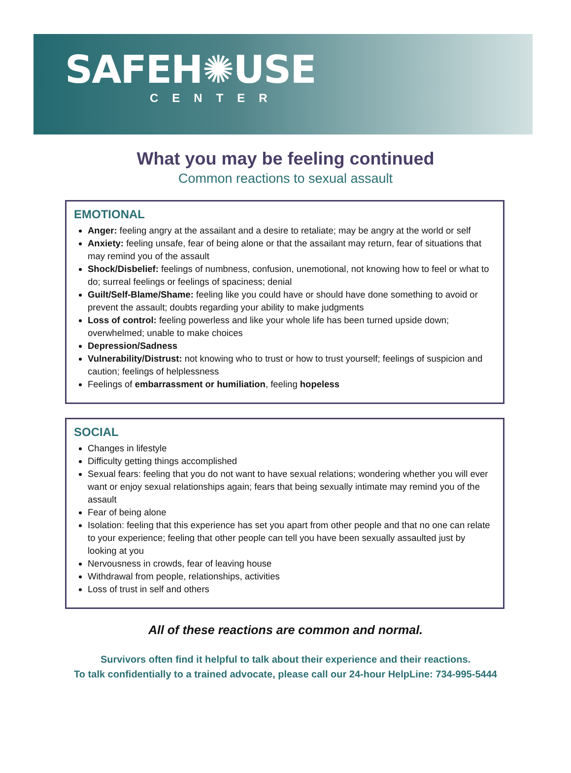SAFEH✺USE
CENTER
What you may be feeling continued
Common reactions to sexual assault
EMOTIONAL
Anger: feeling angry at the assailant and a desire to retaliate; may be angry at the world or self
Anxiety: feeling unsafe, fear of being alone or that the assailant may return, fear of situations that may remind you of the assault
Shock/Disbelief: feelings of numbness, confusion, unemotional, not knowing how to feel or what to do; surreal feelings or feelings of spaciness; denial
Guilt/Self-Blame/Shame: feeling like you could have or should have done something to avoid or prevent the assault; doubts regarding your ability to make judgments
Loss of control: feeling powerless and like your whole life has been turned upside down; overwhelmed; unable to make choices
Depression/Sadness
Vulnerability/Distrust: not knowing who to trust or how to trust yourself; feelings of suspicion and caution; feelings of helplessness
Feelings of embarrassment or humiliation, feeling hopeless
SOCIAL
Changes in lifestyle
Difficulty getting things accomplished
Sexual fears: feeling that you do not want to have sexual relations; wondering whether you will ever want or enjoy sexual relationships again; fears that being sexually intimate may remind you of the assault
Fear of being alone
Isolation: feeling that this experience has set you apart from other people and that no one can relate to your experience; feeling that other people can tell you have been sexually assaulted just by looking at you
Nervousness in crowds, fear of leaving house
Withdrawal from people, relationships, activities
Loss of trust in self and others
All of these reactions are common and normal.
Survivors often find it helpful to talk about their experience and their reactions.
To talk confidentially to a trained advocate, please call our 24-hour HelpLine: 734-995-5444